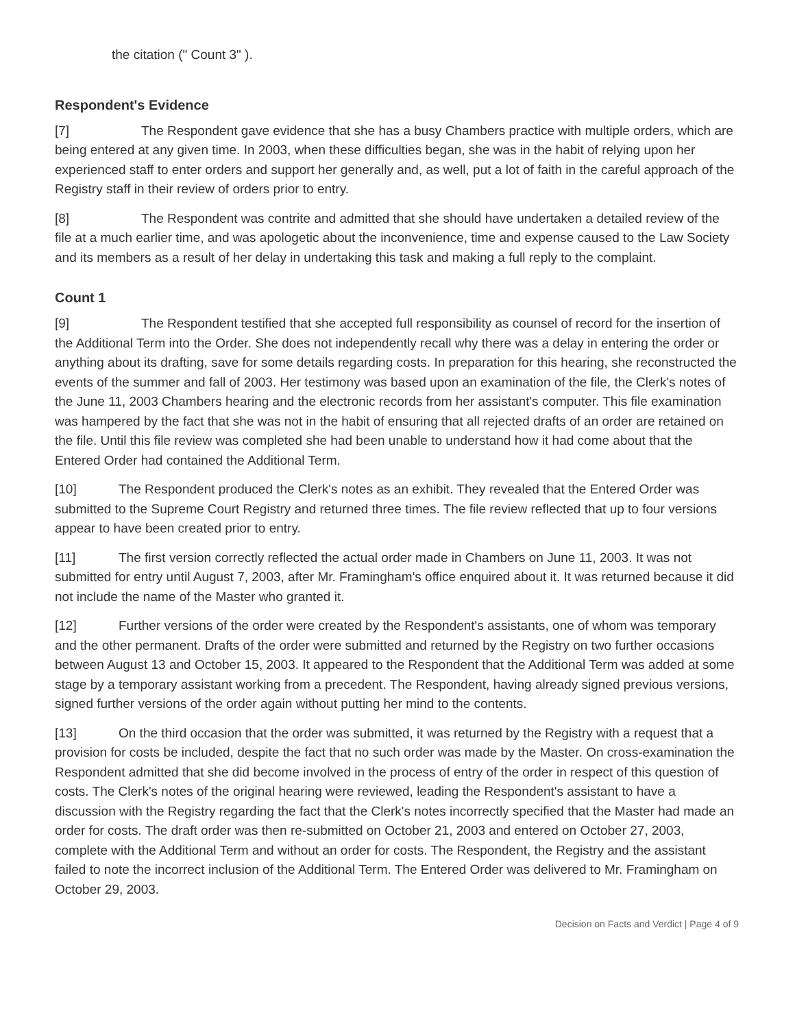the citation (" Count 3" ).
Respondent's Evidence
[7] The Respondent gave evidence that she has a busy Chambers practice with multiple orders, which are being entered at any given time. In 2003, when these difficulties began, she was in the habit of relying upon her experienced staff to enter orders and support her generally and, as well, put a lot of faith in the careful approach of the Registry staff in their review of orders prior to entry.
[8] The Respondent was contrite and admitted that she should have undertaken a detailed review of the file at a much earlier time, and was apologetic about the inconvenience, time and expense caused to the Law Society and its members as a result of her delay in undertaking this task and making a full reply to the complaint.
Count 1
[9] The Respondent testified that she accepted full responsibility as counsel of record for the insertion of the Additional Term into the Order. She does not independently recall why there was a delay in entering the order or anything about its drafting, save for some details regarding costs. In preparation for this hearing, she reconstructed the events of the summer and fall of 2003. Her testimony was based upon an examination of the file, the Clerk's notes of the June 11, 2003 Chambers hearing and the electronic records from her assistant's computer. This file examination was hampered by the fact that she was not in the habit of ensuring that all rejected drafts of an order are retained on the file. Until this file review was completed she had been unable to understand how it had come about that the Entered Order had contained the Additional Term.
[10] The Respondent produced the Clerk's notes as an exhibit. They revealed that the Entered Order was submitted to the Supreme Court Registry and returned three times. The file review reflected that up to four versions appear to have been created prior to entry.
[11] The first version correctly reflected the actual order made in Chambers on June 11, 2003. It was not submitted for entry until August 7, 2003, after Mr. Framingham's office enquired about it. It was returned because it did not include the name of the Master who granted it.
[12] Further versions of the order were created by the Respondent's assistants, one of whom was temporary and the other permanent. Drafts of the order were submitted and returned by the Registry on two further occasions between August 13 and October 15, 2003. It appeared to the Respondent that the Additional Term was added at some stage by a temporary assistant working from a precedent. The Respondent, having already signed previous versions, signed further versions of the order again without putting her mind to the contents.
[13] On the third occasion that the order was submitted, it was returned by the Registry with a request that a provision for costs be included, despite the fact that no such order was made by the Master. On cross-examination the Respondent admitted that she did become involved in the process of entry of the order in respect of this question of costs. The Clerk's notes of the original hearing were reviewed, leading the Respondent's assistant to have a discussion with the Registry regarding the fact that the Clerk's notes incorrectly specified that the Master had made an order for costs. The draft order was then re-submitted on October 21, 2003 and entered on October 27, 2003, complete with the Additional Term and without an order for costs. The Respondent, the Registry and the assistant failed to note the incorrect inclusion of the Additional Term. The Entered Order was delivered to Mr. Framingham on October 29, 2003.
Decision on Facts and Verdict | Page 4 of 9